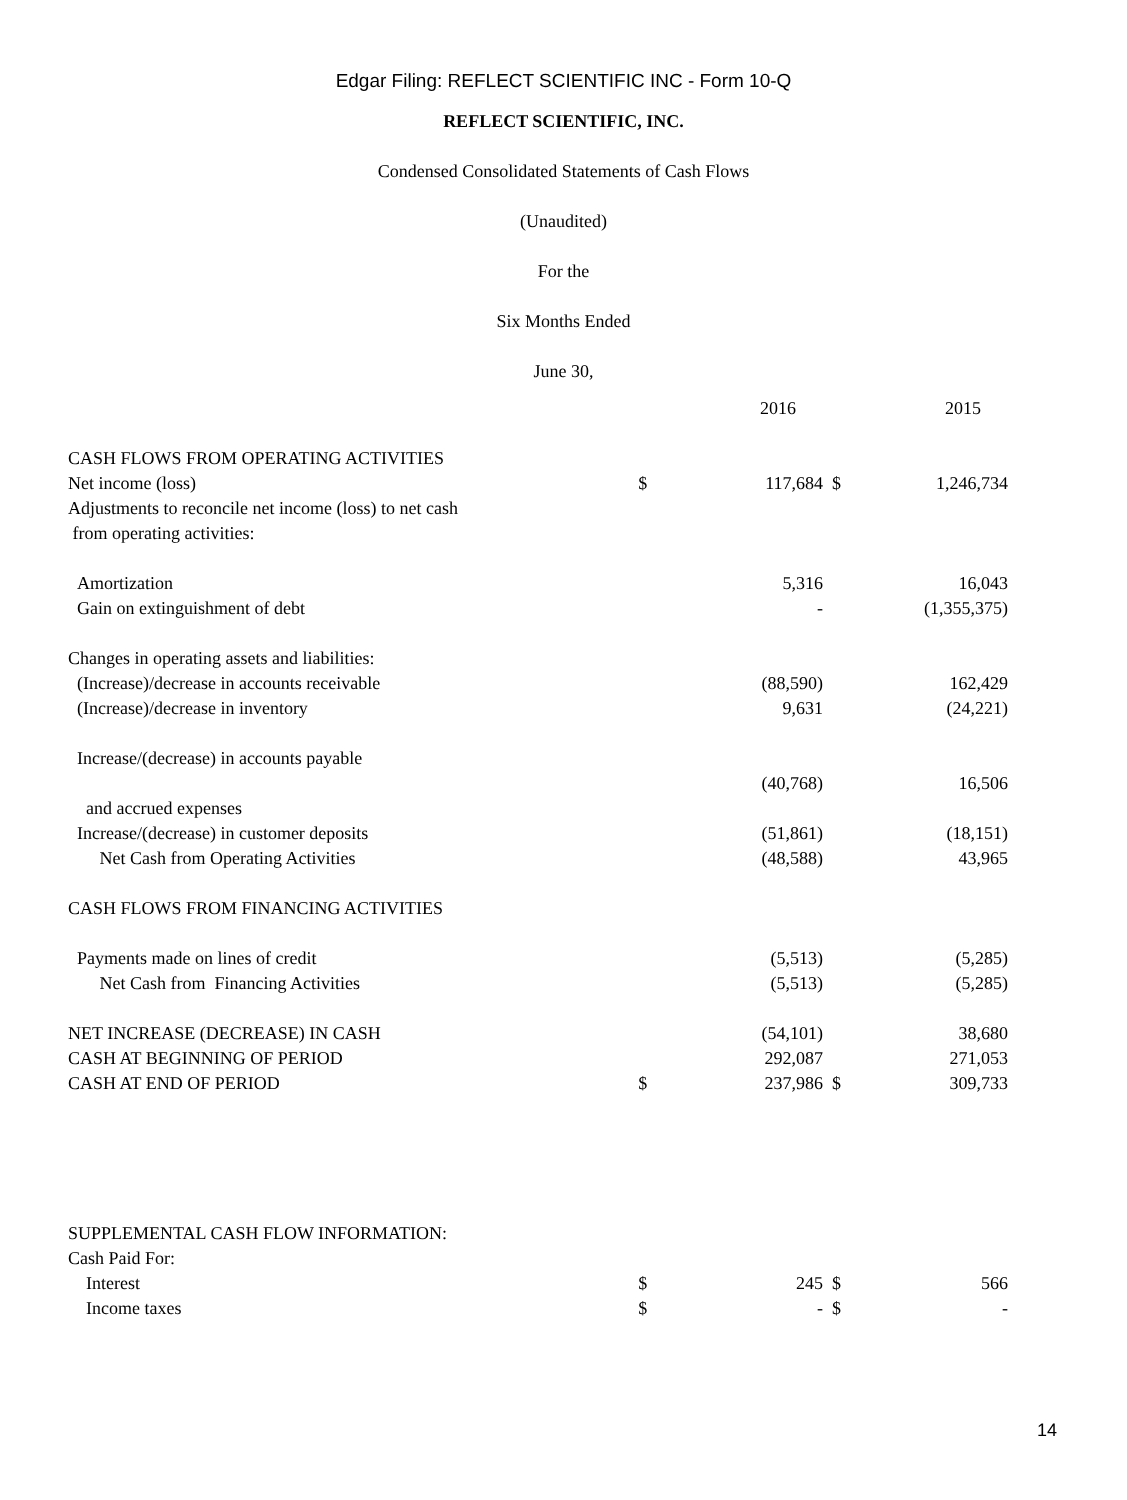Edgar Filing: REFLECT SCIENTIFIC INC - Form 10-Q
REFLECT SCIENTIFIC, INC.
Condensed Consolidated Statements of Cash Flows
(Unaudited)
For the
Six Months Ended
June 30,
| | | 2016 | | 2015 |
| CASH FLOWS FROM OPERATING ACTIVITIES | | | | |
| Net income (loss) | $ | 117,684 | $ | 1,246,734 |
| Adjustments to reconcile net income (loss) to net cash from operating activities: | | | | |
| Amortization | | 5,316 | | 16,043 |
| Gain on extinguishment of debt | | - | | (1,355,375) |
| Changes in operating assets and liabilities: | | | | |
| (Increase)/decrease in accounts receivable | | (88,590) | | 162,429 |
| (Increase)/decrease in inventory | | 9,631 | | (24,221) |
| Increase/(decrease) in accounts payable and accrued expenses | | (40,768) | | 16,506 |
| Increase/(decrease) in customer deposits | | (51,861) | | (18,151) |
| Net Cash from Operating Activities | | (48,588) | | 43,965 |
| CASH FLOWS FROM FINANCING ACTIVITIES | | | | |
| Payments made on lines of credit | | (5,513) | | (5,285) |
| Net Cash from Financing Activities | | (5,513) | | (5,285) |
| NET INCREASE (DECREASE) IN CASH | | (54,101) | | 38,680 |
| CASH AT BEGINNING OF PERIOD | | 292,087 | | 271,053 |
| CASH AT END OF PERIOD | $ | 237,986 | $ | 309,733 |
| SUPPLEMENTAL CASH FLOW INFORMATION: | | | | |
| Cash Paid For: | | | | |
| Interest | $ | 245 | $ | 566 |
| Income taxes | $ | - | $ | - |
14